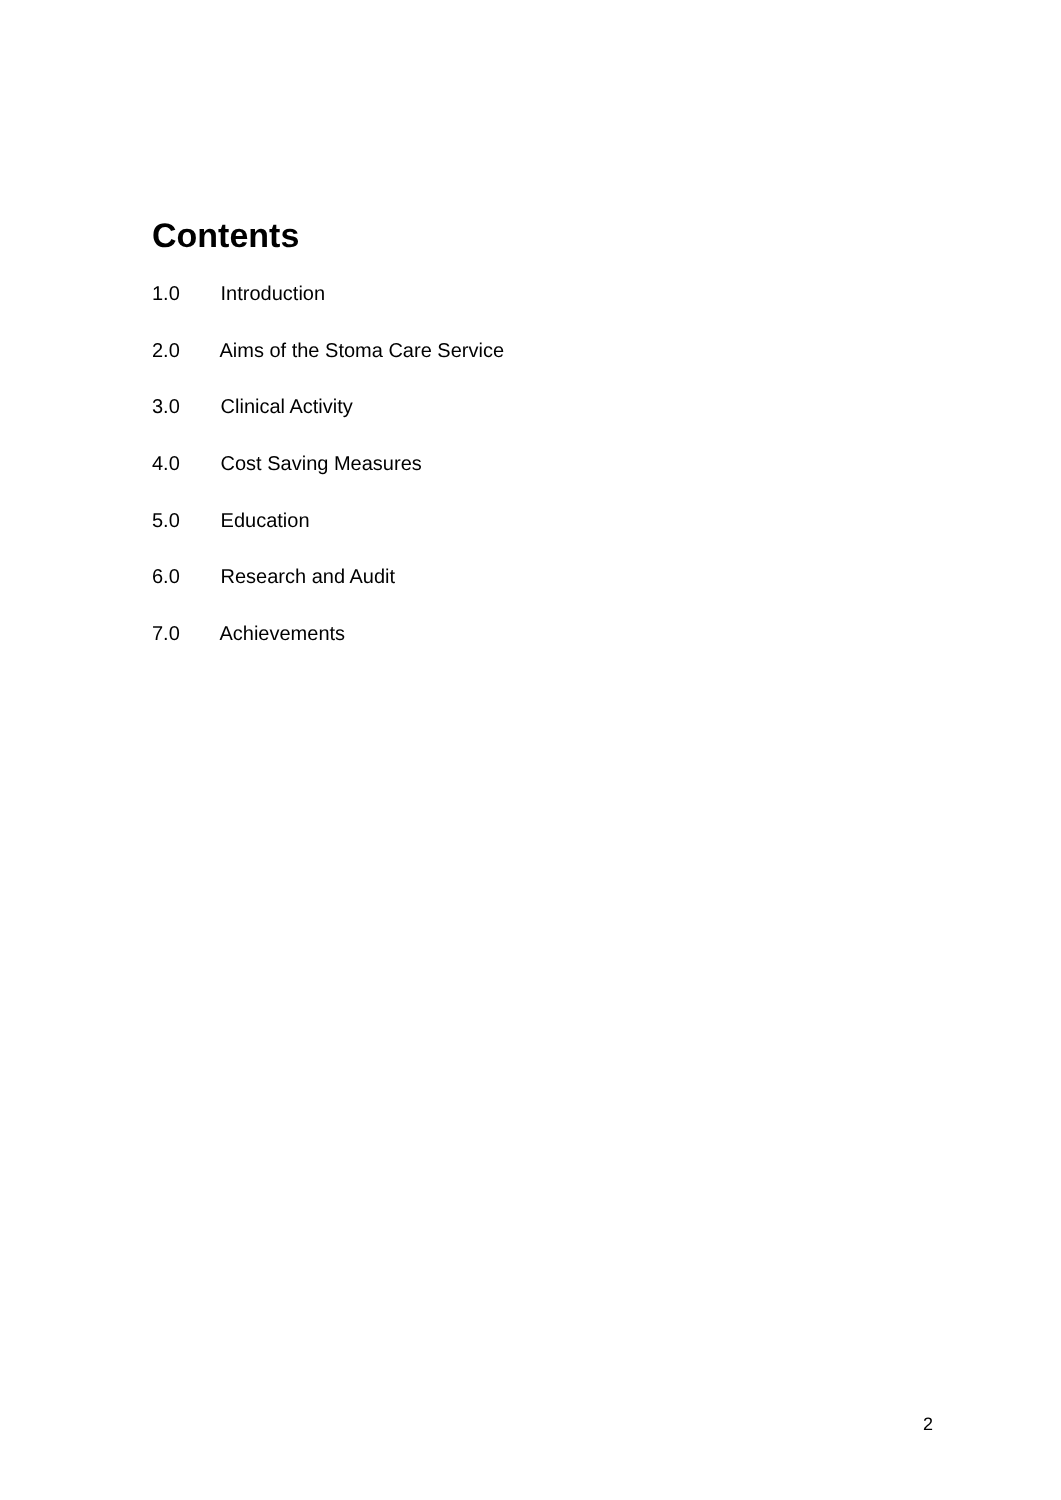Contents
1.0 Introduction
2.0 Aims of the Stoma Care Service
3.0 Clinical Activity
4.0 Cost Saving Measures
5.0 Education
6.0 Research and Audit
7.0 Achievements
2